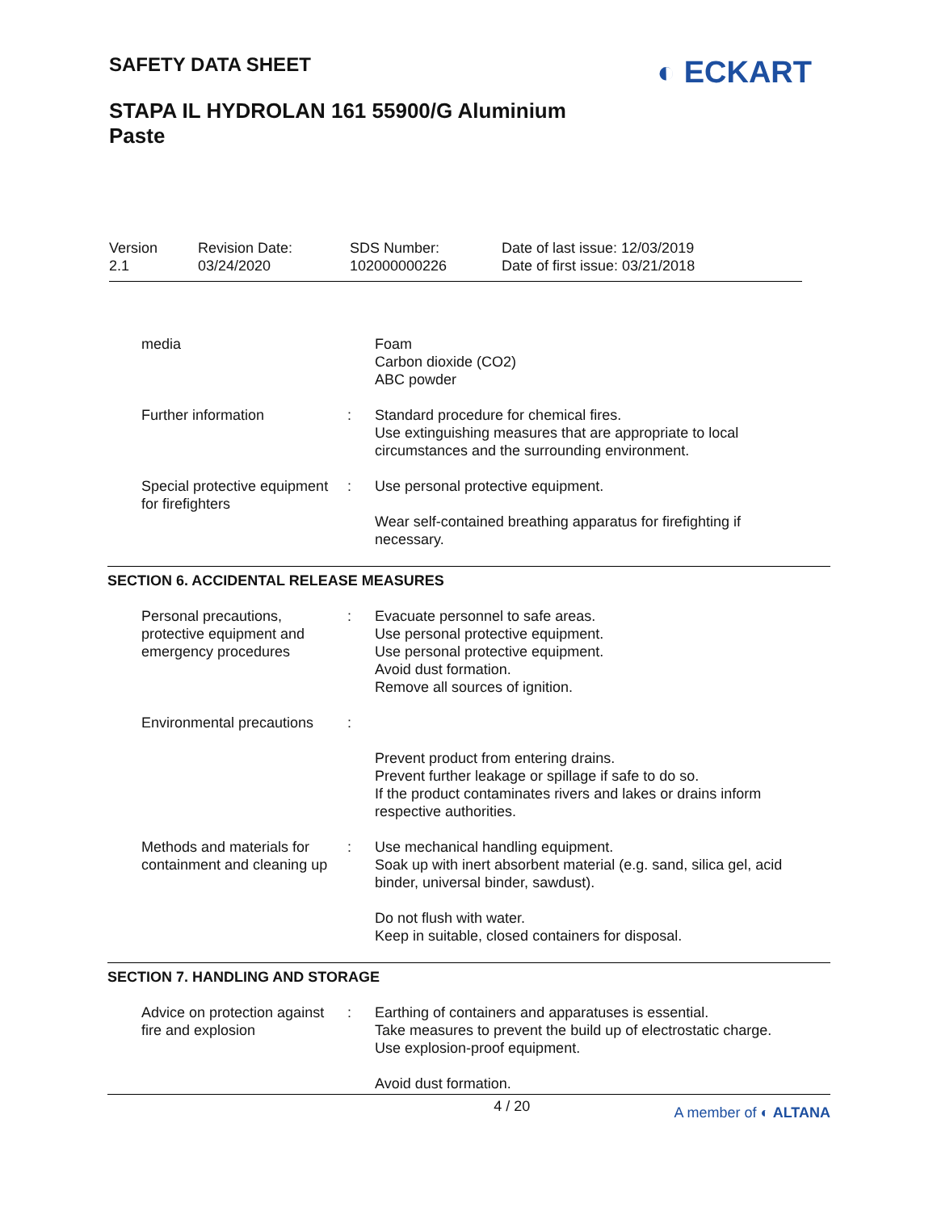SAFETY DATA SHEET
◐ ECKART
STAPA IL HYDROLAN 161 55900/G Aluminium
Paste
Version
2.1
Revision Date:
03/24/2020
SDS Number:
102000000226
Date of last issue: 12/03/2019
Date of first issue: 03/21/2018
media Foam
Carbon dioxide (CO2)
ABC powder
Further information : Standard procedure for chemical fires.
Use extinguishing measures that are appropriate to local circumstances and the surrounding environment.
Special protective equipment for firefighters
: Use personal protective equipment.
Wear self-contained breathing apparatus for firefighting if necessary.
SECTION 6. ACCIDENTAL RELEASE MEASURES
Personal precautions, protective equipment and emergency procedures
: Evacuate personnel to safe areas.
Use personal protective equipment.
Use personal protective equipment.
Avoid dust formation.
Remove all sources of ignition.
Environmental precautions
:
Prevent product from entering drains.
Prevent further leakage or spillage if safe to do so.
If the product contaminates rivers and lakes or drains inform respective authorities.
Methods and materials for containment and cleaning up
: Use mechanical handling equipment.
Soak up with inert absorbent material (e.g. sand, silica gel, acid binder, universal binder, sawdust).
Do not flush with water.
Keep in suitable, closed containers for disposal.
SECTION 7. HANDLING AND STORAGE
Advice on protection against fire and explosion
: Earthing of containers and apparatuses is essential.
Take measures to prevent the build up of electrostatic charge.
Use explosion-proof equipment.
Avoid dust formation.
4 / 20 A member of ◐ ALTANA